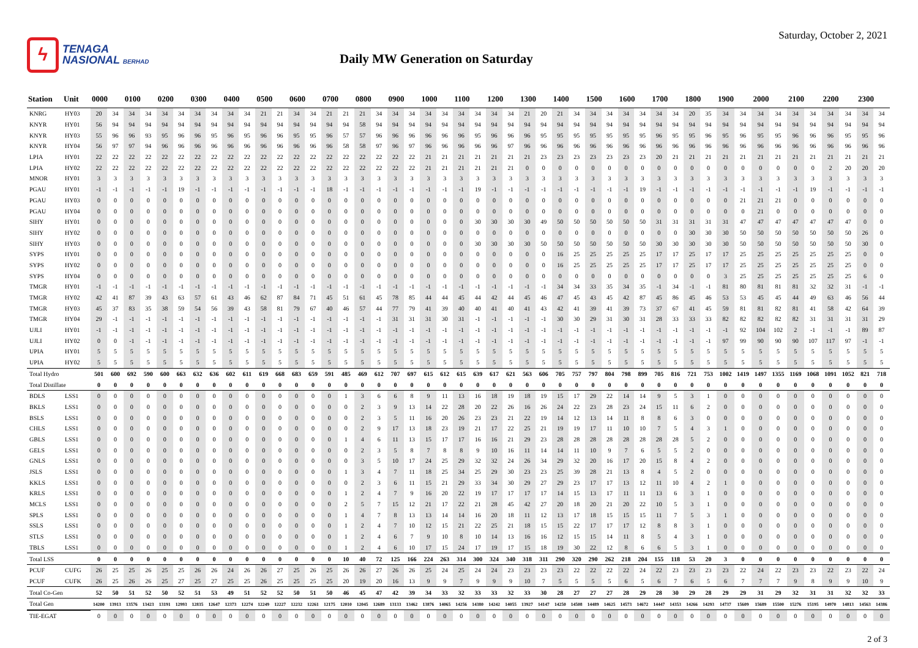ϟ
TENAGA
NASIONAL BERHAD
Daily MW Generation on Saturday
Saturday, October 2, 2021
| Station | Unit | 0000 | | 0100 | | 0200 | | 0300 | | 0400 | | 0500 | | 0600 | | 0700 | | 0800 | | 0900 | | 1000 | | 1100 | | 1200 | | 1300 | | 1400 | | 1500 | | 1600 | | 1700 | | 1800 | | 1900 | | 2000 | | 2100 | | 2200 | | 2300 | |
| --- | --- | --- | --- | --- | --- | --- | --- | --- | --- | --- | --- | --- | --- | --- | --- | --- | --- | --- | --- | --- | --- | --- | --- | --- | --- | --- | --- | --- | --- | --- | --- | --- | --- | --- | --- | --- | --- | --- | --- | --- | --- | --- | --- | --- | --- | --- | --- | --- | --- |
| KNRG | HY03 | 20 | 34 | 34 | 34 | 34 | 34 | 34 | 34 | 34 | 34 | 21 | 21 | 34 | 34 | 21 | 21 | 21 | 34 | 34 | 34 | 34 | 34 | 34 | 34 | 34 | 34 | 21 | 20 | 21 | 34 | 34 | 34 | 34 | 34 | 34 | 34 | 20 | 35 | 34 | 34 | 34 | 34 | 34 | 34 | 34 | 34 | 34 | 34 |
| KNYR | HY01 | 56 | 94 | 94 | 94 | 94 | 94 | 94 | 94 | 94 | 94 | 94 | 94 | 94 | 94 | 94 | 94 | 58 | 94 | 94 | 94 | 94 | 94 | 94 | 94 | 94 | 94 | 94 | 94 | 94 | 94 | 94 | 94 | 94 | 94 | 94 | 94 | 94 | 94 | 94 | 94 | 94 | 94 | 94 | 94 | 94 | 94 | 94 | 94 |
| KNYR | HY03 | 55 | 96 | 96 | 93 | 95 | 96 | 96 | 95 | 96 | 95 | 96 | 96 | 95 | 95 | 96 | 57 | 57 | 96 | 96 | 96 | 96 | 96 | 96 | 95 | 96 | 96 | 96 | 95 | 95 | 95 | 95 | 95 | 95 | 95 | 96 | 95 | 95 | 96 | 95 | 96 | 95 | 95 | 96 | 96 | 96 | 95 | 95 | 96 |
| KNYR | HY04 | 56 | 97 | 97 | 94 | 96 | 96 | 96 | 96 | 96 | 96 | 96 | 96 | 96 | 96 | 96 | 58 | 58 | 97 | 96 | 97 | 96 | 96 | 96 | 96 | 96 | 97 | 96 | 96 | 96 | 96 | 96 | 96 | 96 | 96 | 96 | 96 | 96 | 96 | 96 | 96 | 96 | 96 | 96 | 96 | 96 | 96 | 96 | 96 |
| LPIA | HY01 | 22 | 22 | 22 | 22 | 22 | 22 | 22 | 22 | 22 | 22 | 22 | 22 | 22 | 22 | 22 | 22 | 22 | 22 | 22 | 22 | 21 | 21 | 21 | 21 | 21 | 21 | 21 | 23 | 23 | 23 | 23 | 23 | 23 | 23 | 20 | 21 | 21 | 21 | 21 | 21 | 21 | 21 | 21 | 21 | 21 | 21 | 21 | 21 |
| LPIA | HY02 | 22 | 22 | 22 | 22 | 22 | 22 | 22 | 22 | 22 | 22 | 22 | 22 | 22 | 22 | 22 | 22 | 22 | 22 | 22 | 22 | 21 | 21 | 21 | 21 | 21 | 21 | 0 | 0 | 0 | 0 | 0 | 0 | 0 | 0 | 0 | 0 | 0 | 0 | 0 | 0 | 0 | 0 | 0 | 0 | 2 | 20 | 20 | 20 |
| MNOR | HY01 | 3 | 3 | 3 | 3 | 3 | 3 | 3 | 3 | 3 | 3 | 3 | 3 | 3 | 3 | 3 | 3 | 3 | 3 | 3 | 3 | 3 | 3 | 3 | 3 | 3 | 3 | 3 | 3 | 3 | 3 | 3 | 3 | 3 | 3 | 3 | 3 | 3 | 3 | 3 | 3 | 3 | 3 | 3 | 3 | 3 | 3 | 3 | 3 |
| PGAU | HY01 | -1 | -1 | -1 | -1 | -1 | 19 | -1 | -1 | -1 | -1 | -1 | -1 | -1 | -1 | 18 | -1 | -1 | -1 | -1 | -1 | -1 | -1 | -1 | 19 | -1 | -1 | -1 | -1 | -1 | -1 | -1 | -1 | -1 | 19 | -1 | -1 | -1 | -1 | -1 | -1 | -1 | -1 | -1 | 19 | -1 | -1 | -1 | -1 |
| PGAU | HY03 | 0 | 0 | 0 | 0 | 0 | 0 | 0 | 0 | 0 | 0 | 0 | 0 | 0 | 0 | 0 | 0 | 0 | 0 | 0 | 0 | 0 | 0 | 0 | 0 | 0 | 0 | 0 | 0 | 0 | 0 | 0 | 0 | 0 | 0 | 0 | 0 | 0 | 0 | 0 | 21 | 21 | 21 | 0 | 0 | 0 | 0 | 0 | 0 |
| PGAU | HY04 | 0 | 0 | 0 | 0 | 0 | 0 | 0 | 0 | 0 | 0 | 0 | 0 | 0 | 0 | 0 | 0 | 0 | 0 | 0 | 0 | 0 | 0 | 0 | 0 | 0 | 0 | 0 | 0 | 0 | 0 | 0 | 0 | 0 | 0 | 0 | 0 | 0 | 0 | 0 | 0 | 21 | 0 | 0 | 0 | 0 | 0 | 0 | 0 |
| SIHY | HY01 | 0 | 0 | 0 | 0 | 0 | 0 | 0 | 0 | 0 | 0 | 0 | 0 | 0 | 0 | 0 | 0 | 0 | 0 | 0 | 0 | 0 | 0 | 0 | 30 | 30 | 30 | 30 | 49 | 50 | 50 | 50 | 50 | 50 | 50 | 31 | 31 | 31 | 31 | 31 | 47 | 47 | 47 | 47 | 47 | 47 | 47 | 0 | 0 |
| SIHY | HY02 | 0 | 0 | 0 | 0 | 0 | 0 | 0 | 0 | 0 | 0 | 0 | 0 | 0 | 0 | 0 | 0 | 0 | 0 | 0 | 0 | 0 | 0 | 0 | 0 | 0 | 0 | 0 | 0 | 0 | 0 | 0 | 0 | 0 | 0 | 0 | 0 | 30 | 30 | 30 | 50 | 50 | 50 | 50 | 50 | 50 | 50 | 26 | 0 |
| SIHY | HY03 | 0 | 0 | 0 | 0 | 0 | 0 | 0 | 0 | 0 | 0 | 0 | 0 | 0 | 0 | 0 | 0 | 0 | 0 | 0 | 0 | 0 | 0 | 0 | 30 | 30 | 30 | 30 | 50 | 50 | 50 | 50 | 50 | 50 | 50 | 30 | 30 | 30 | 30 | 30 | 50 | 50 | 50 | 50 | 50 | 50 | 50 | 30 | 0 |
| SYPS | HY01 | 0 | 0 | 0 | 0 | 0 | 0 | 0 | 0 | 0 | 0 | 0 | 0 | 0 | 0 | 0 | 0 | 0 | 0 | 0 | 0 | 0 | 0 | 0 | 0 | 0 | 0 | 0 | 0 | 16 | 25 | 25 | 25 | 25 | 25 | 17 | 17 | 25 | 17 | 17 | 25 | 25 | 25 | 25 | 25 | 25 | 25 | 0 | 0 |
| SYPS | HY02 | 0 | 0 | 0 | 0 | 0 | 0 | 0 | 0 | 0 | 0 | 0 | 0 | 0 | 0 | 0 | 0 | 0 | 0 | 0 | 0 | 0 | 0 | 0 | 0 | 0 | 0 | 0 | 0 | 16 | 25 | 25 | 25 | 25 | 25 | 17 | 17 | 25 | 17 | 17 | 25 | 25 | 25 | 25 | 25 | 25 | 25 | 0 | 0 |
| SYPS | HY04 | 0 | 0 | 0 | 0 | 0 | 0 | 0 | 0 | 0 | 0 | 0 | 0 | 0 | 0 | 0 | 0 | 0 | 0 | 0 | 0 | 0 | 0 | 0 | 0 | 0 | 0 | 0 | 0 | 0 | 0 | 0 | 0 | 0 | 0 | 0 | 0 | 0 | 0 | 3 | 25 | 25 | 25 | 25 | 25 | 25 | 25 | 6 | 0 |
| TMGR | HY01 | -1 | -1 | -1 | -1 | -1 | -1 | -1 | -1 | -1 | -1 | -1 | -1 | -1 | -1 | -1 | -1 | -1 | -1 | -1 | -1 | -1 | -1 | -1 | -1 | -1 | -1 | -1 | -1 | 34 | 34 | 33 | 35 | 34 | 35 | -1 | 34 | -1 | -1 | 81 | 80 | 81 | 81 | 81 | 32 | 32 | 31 | -1 | -1 |
| TMGR | HY02 | 42 | 41 | 87 | 39 | 43 | 63 | 57 | 61 | 43 | 46 | 62 | 87 | 84 | 71 | 45 | 51 | 61 | 45 | 78 | 85 | 44 | 44 | 45 | 44 | 42 | 44 | 45 | 46 | 47 | 45 | 43 | 45 | 42 | 87 | 45 | 86 | 45 | 46 | 53 | 53 | 45 | 45 | 44 | 49 | 63 | 46 | 56 | 44 |
| TMGR | HY03 | 45 | 37 | 83 | 35 | 38 | 59 | 54 | 56 | 39 | 43 | 58 | 81 | 79 | 67 | 40 | 46 | 57 | 44 | 77 | 79 | 41 | 39 | 40 | 40 | 41 | 40 | 41 | 43 | 42 | 41 | 39 | 41 | 39 | 73 | 37 | 67 | 41 | 45 | 59 | 81 | 81 | 82 | 81 | 41 | 58 | 42 | 64 | 39 |
| TMGR | HY04 | 29 | -1 | -1 | -1 | -1 | -1 | -1 | -1 | -1 | -1 | -1 | -1 | -1 | -1 | -1 | -1 | -1 | -1 | 31 | 31 | 31 | 30 | 31 | -1 | -1 | -1 | -1 | -1 | 30 | 30 | 29 | 31 | 30 | 31 | 28 | 33 | 33 | 33 | 82 | 82 | 82 | 82 | 82 | 31 | 31 | 31 | 31 | 29 |
| UJLI | HY01 | -1 | -1 | -1 | -1 | -1 | -1 | -1 | -1 | -1 | -1 | -1 | -1 | -1 | -1 | -1 | -1 | -1 | -1 | -1 | -1 | -1 | -1 | -1 | -1 | -1 | -1 | -1 | -1 | -1 | -1 | -1 | -1 | -1 | -1 | -1 | -1 | -1 | -1 | -1 | 92 | 104 | 102 | 2 | -1 | -1 | -1 | 89 | 87 |
| UJLI | HY02 | 0 | 0 | -1 | -1 | -1 | -1 | -1 | -1 | -1 | -1 | -1 | -1 | -1 | -1 | -1 | -1 | -1 | -1 | -1 | -1 | -1 | -1 | -1 | -1 | -1 | -1 | -1 | -1 | -1 | -1 | -1 | -1 | -1 | -1 | -1 | -1 | -1 | -1 | 97 | 99 | 90 | 90 | 90 | 107 | 117 | 97 | -1 | -1 |
| UPIA | HY01 | 5 | 5 | 5 | 5 | 5 | 5 | 5 | 5 | 5 | 5 | 5 | 5 | 5 | 5 | 5 | 5 | 5 | 5 | 5 | 5 | 5 | 5 | 5 | 5 | 5 | 5 | 5 | 5 | 5 | 5 | 5 | 5 | 5 | 5 | 5 | 5 | 5 | 5 | 5 | 5 | 5 | 5 | 5 | 5 | 5 | 5 | 5 | 5 |
| UPIA | HY02 | 5 | 5 | 5 | 5 | 5 | 5 | 5 | 5 | 5 | 5 | 5 | 5 | 5 | 5 | 5 | 5 | 5 | 5 | 5 | 5 | 5 | 5 | 5 | 5 | 5 | 5 | 5 | 5 | 5 | 5 | 5 | 5 | 5 | 5 | 5 | 5 | 5 | 5 | 5 | 5 | 5 | 5 | 5 | 5 | 5 | 5 | 5 | 5 |
| Total Hydro | | 501 | 600 | 692 | 590 | 600 | 663 | 632 | 636 | 602 | 611 | 619 | 668 | 683 | 659 | 591 | 485 | 469 | 612 | 707 | 697 | 615 | 612 | 615 | 639 | 617 | 621 | 563 | 606 | 705 | 757 | 797 | 804 | 798 | 899 | 705 | 816 | 721 | 753 | 1002 | 1419 | 1497 | 1355 | 1169 | 1068 | 1091 | 1052 | 821 | 718 |
| Total Distillate | | 0 | 0 | 0 | 0 | 0 | 0 | 0 | 0 | 0 | 0 | 0 | 0 | 0 | 0 | 0 | 0 | 0 | 0 | 0 | 0 | 0 | 0 | 0 | 0 | 0 | 0 | 0 | 0 | 0 | 0 | 0 | 0 | 0 | 0 | 0 | 0 | 0 | 0 | 0 | 0 | 0 | 0 | 0 | 0 | 0 | 0 | 0 | 0 |
| BDLS | LSS1 | 0 | 0 | 0 | 0 | 0 | 0 | 0 | 0 | 0 | 0 | 0 | 0 | 0 | 0 | 0 | 1 | 3 | 6 | 6 | 8 | 9 | 11 | 13 | 16 | 18 | 19 | 18 | 19 | 15 | 17 | 29 | 22 | 14 | 14 | 9 | 5 | 3 | 1 | 0 | 0 | 0 | 0 | 0 | 0 | 0 | 0 | 0 | 0 |
| BKLS | LSS1 | 0 | 0 | 0 | 0 | 0 | 0 | 0 | 0 | 0 | 0 | 0 | 0 | 0 | 0 | 0 | 0 | 2 | 3 | 9 | 13 | 14 | 22 | 28 | 20 | 22 | 26 | 16 | 26 | 24 | 22 | 23 | 28 | 23 | 24 | 15 | 11 | 6 | 2 | 0 | 0 | 0 | 0 | 0 | 0 | 0 | 0 | 0 | 0 |
| BSLS | LSS1 | 0 | 0 | 0 | 0 | 0 | 0 | 0 | 0 | 0 | 0 | 0 | 0 | 0 | 0 | 0 | 0 | 2 | 3 | 5 | 11 | 16 | 20 | 26 | 23 | 23 | 21 | 22 | 19 | 14 | 12 | 13 | 14 | 11 | 8 | 8 | 6 | 3 | 0 | 0 | 0 | 0 | 0 | 0 | 0 | 0 | 0 | 0 | 0 |
| CHLS | LSS1 | 0 | 0 | 0 | 0 | 0 | 0 | 0 | 0 | 0 | 0 | 0 | 0 | 0 | 0 | 0 | 0 | 2 | 9 | 17 | 13 | 18 | 23 | 19 | 21 | 17 | 22 | 25 | 21 | 19 | 19 | 17 | 11 | 10 | 10 | 7 | 5 | 4 | 3 | 1 | 0 | 0 | 0 | 0 | 0 | 0 | 0 | 0 | 0 |
| GBLS | LSS1 | 0 | 0 | 0 | 0 | 0 | 0 | 0 | 0 | 0 | 0 | 0 | 0 | 0 | 0 | 0 | 1 | 4 | 6 | 11 | 13 | 15 | 17 | 17 | 16 | 16 | 21 | 29 | 23 | 28 | 28 | 28 | 28 | 28 | 28 | 28 | 28 | 5 | 2 | 0 | 0 | 0 | 0 | 0 | 0 | 0 | 0 | 0 | 0 |
| GELS | LSS1 | 0 | 0 | 0 | 0 | 0 | 0 | 0 | 0 | 0 | 0 | 0 | 0 | 0 | 0 | 0 | 0 | 2 | 3 | 5 | 8 | 7 | 8 | 8 | 9 | 10 | 16 | 11 | 14 | 14 | 11 | 10 | 9 | 7 | 6 | 5 | 5 | 2 | 0 | 0 | 0 | 0 | 0 | 0 | 0 | 0 | 0 | 0 | 0 |
| GNLS | LSS1 | 0 | 0 | 0 | 0 | 0 | 0 | 0 | 0 | 0 | 0 | 0 | 0 | 0 | 0 | 0 | 0 | 3 | 5 | 10 | 17 | 24 | 25 | 29 | 32 | 32 | 24 | 26 | 34 | 29 | 32 | 20 | 16 | 17 | 20 | 15 | 8 | 4 | 2 | 0 | 0 | 0 | 0 | 0 | 0 | 0 | 0 | 0 | 0 |
| JSLS | LSS1 | 0 | 0 | 0 | 0 | 0 | 0 | 0 | 0 | 0 | 0 | 0 | 0 | 0 | 0 | 0 | 1 | 3 | 4 | 7 | 11 | 18 | 25 | 34 | 25 | 29 | 30 | 23 | 23 | 25 | 39 | 28 | 21 | 13 | 8 | 4 | 5 | 2 | 0 | 0 | 0 | 0 | 0 | 0 | 0 | 0 | 0 | 0 | 0 |
| KKLS | LSS1 | 0 | 0 | 0 | 0 | 0 | 0 | 0 | 0 | 0 | 0 | 0 | 0 | 0 | 0 | 0 | 0 | 2 | 3 | 6 | 11 | 15 | 21 | 29 | 33 | 34 | 30 | 29 | 27 | 29 | 23 | 17 | 17 | 13 | 12 | 11 | 10 | 4 | 2 | 1 | 0 | 0 | 0 | 0 | 0 | 0 | 0 | 0 | 0 |
| KRLS | LSS1 | 0 | 0 | 0 | 0 | 0 | 0 | 0 | 0 | 0 | 0 | 0 | 0 | 0 | 0 | 0 | 1 | 2 | 4 | 7 | 9 | 16 | 20 | 22 | 19 | 17 | 17 | 17 | 17 | 14 | 15 | 13 | 17 | 11 | 11 | 13 | 6 | 3 | 1 | 0 | 0 | 0 | 0 | 0 | 0 | 0 | 0 | 0 | 0 |
| MCLS | LSS1 | 0 | 0 | 0 | 0 | 0 | 0 | 0 | 0 | 0 | 0 | 0 | 0 | 0 | 0 | 0 | 2 | 5 | 7 | 15 | 12 | 21 | 17 | 22 | 21 | 28 | 45 | 42 | 27 | 20 | 18 | 20 | 21 | 20 | 22 | 10 | 5 | 3 | 1 | 0 | 0 | 0 | 0 | 0 | 0 | 0 | 0 | 0 | 0 |
| SPLS | LSS1 | 0 | 0 | 0 | 0 | 0 | 0 | 0 | 0 | 0 | 0 | 0 | 0 | 0 | 0 | 0 | 1 | 4 | 7 | 8 | 13 | 13 | 14 | 14 | 16 | 20 | 18 | 11 | 12 | 13 | 17 | 18 | 15 | 15 | 15 | 11 | 7 | 5 | 3 | 1 | 0 | 0 | 0 | 0 | 0 | 0 | 0 | 0 | 0 |
| SSLS | LSS1 | 0 | 0 | 0 | 0 | 0 | 0 | 0 | 0 | 0 | 0 | 0 | 0 | 0 | 0 | 0 | 1 | 2 | 4 | 7 | 10 | 12 | 15 | 21 | 22 | 25 | 21 | 18 | 15 | 15 | 22 | 17 | 17 | 17 | 12 | 8 | 8 | 3 | 1 | 0 | 0 | 0 | 0 | 0 | 0 | 0 | 0 | 0 | 0 |
| STLS | LSS1 | 0 | 0 | 0 | 0 | 0 | 0 | 0 | 0 | 0 | 0 | 0 | 0 | 0 | 0 | 0 | 1 | 2 | 4 | 6 | 7 | 9 | 10 | 8 | 10 | 14 | 13 | 16 | 16 | 12 | 15 | 15 | 14 | 11 | 8 | 5 | 4 | 3 | 1 | 0 | 0 | 0 | 0 | 0 | 0 | 0 | 0 | 0 | 0 |
| TBLS | LSS1 | 0 | 0 | 0 | 0 | 0 | 0 | 0 | 0 | 0 | 0 | 0 | 0 | 0 | 0 | 0 | 1 | 2 | 4 | 6 | 10 | 17 | 15 | 24 | 17 | 19 | 17 | 15 | 18 | 19 | 30 | 22 | 12 | 8 | 6 | 6 | 5 | 3 | 1 | 0 | 0 | 0 | 0 | 0 | 0 | 0 | 0 | 0 | 0 |
| Total LSS | | 0 | 0 | 0 | 0 | 0 | 0 | 0 | 0 | 0 | 0 | 0 | 0 | 0 | 0 | 0 | 10 | 40 | 72 | 125 | 166 | 224 | 263 | 314 | 300 | 324 | 340 | 318 | 311 | 290 | 320 | 290 | 262 | 218 | 204 | 155 | 118 | 53 | 20 | 3 | 0 | 0 | 0 | 0 | 0 | 0 | 0 | 0 | 0 |
| PCUF | CUFG | 26 | 25 | 25 | 26 | 25 | 25 | 26 | 26 | 24 | 26 | 26 | 27 | 25 | 26 | 25 | 26 | 26 | 27 | 26 | 26 | 25 | 24 | 25 | 24 | 24 | 23 | 23 | 23 | 23 | 22 | 22 | 22 | 22 | 24 | 22 | 23 | 23 | 23 | 23 | 22 | 24 | 22 | 23 | 23 | 22 | 23 | 22 | 24 |
| PCUF | CUFK | 26 | 25 | 26 | 26 | 25 | 27 | 25 | 27 | 25 | 25 | 26 | 25 | 25 | 25 | 25 | 20 | 19 | 20 | 16 | 13 | 9 | 9 | 7 | 9 | 9 | 9 | 10 | 7 | 5 | 5 | 5 | 5 | 6 | 5 | 6 | 7 | 6 | 5 | 6 | 7 | 7 | 7 | 9 | 8 | 9 | 9 | 10 | 9 |
| Total Co-Gen | | 52 | 50 | 51 | 52 | 50 | 52 | 51 | 53 | 49 | 51 | 52 | 52 | 50 | 51 | 50 | 46 | 45 | 47 | 42 | 39 | 34 | 33 | 32 | 33 | 33 | 32 | 33 | 30 | 28 | 27 | 27 | 27 | 28 | 29 | 28 | 30 | 29 | 28 | 29 | 29 | 31 | 29 | 32 | 31 | 31 | 32 | 32 | 33 |
| Total Gen | | 14200 | 13913 | 13576 | 13423 | 13191 | 12993 | 12835 | 12647 | 12373 | 12274 | 12249 | 12227 | 12232 | 12261 | 12175 | 12010 | 12045 | 12689 | 13133 | 13462 | 13876 | 14065 | 14256 | 14380 | 14242 | 14055 | 13927 | 14147 | 14250 | 14508 | 14489 | 14625 | 14573 | 14672 | 14447 | 14353 | 14266 | 14293 | 14737 | 15609 | 15689 | 15500 | 15276 | 15195 | 14970 | 14813 | 14563 | 14386 |
| TIE-EGAT | | 0 | 0 | 0 | 0 | 0 | 0 | 0 | 0 | 0 | 0 | 0 | 0 | 0 | 0 | 0 | 0 | 0 | 0 | 0 | 0 | 0 | 0 | 0 | 0 | 0 | 0 | 0 | 0 | 0 | 0 | 0 | 0 | 0 | 0 | 0 | 0 | 0 | 0 | 0 | 0 | 0 | 0 | 0 | 0 | 0 | 0 | 0 | 0 |
2 of 3